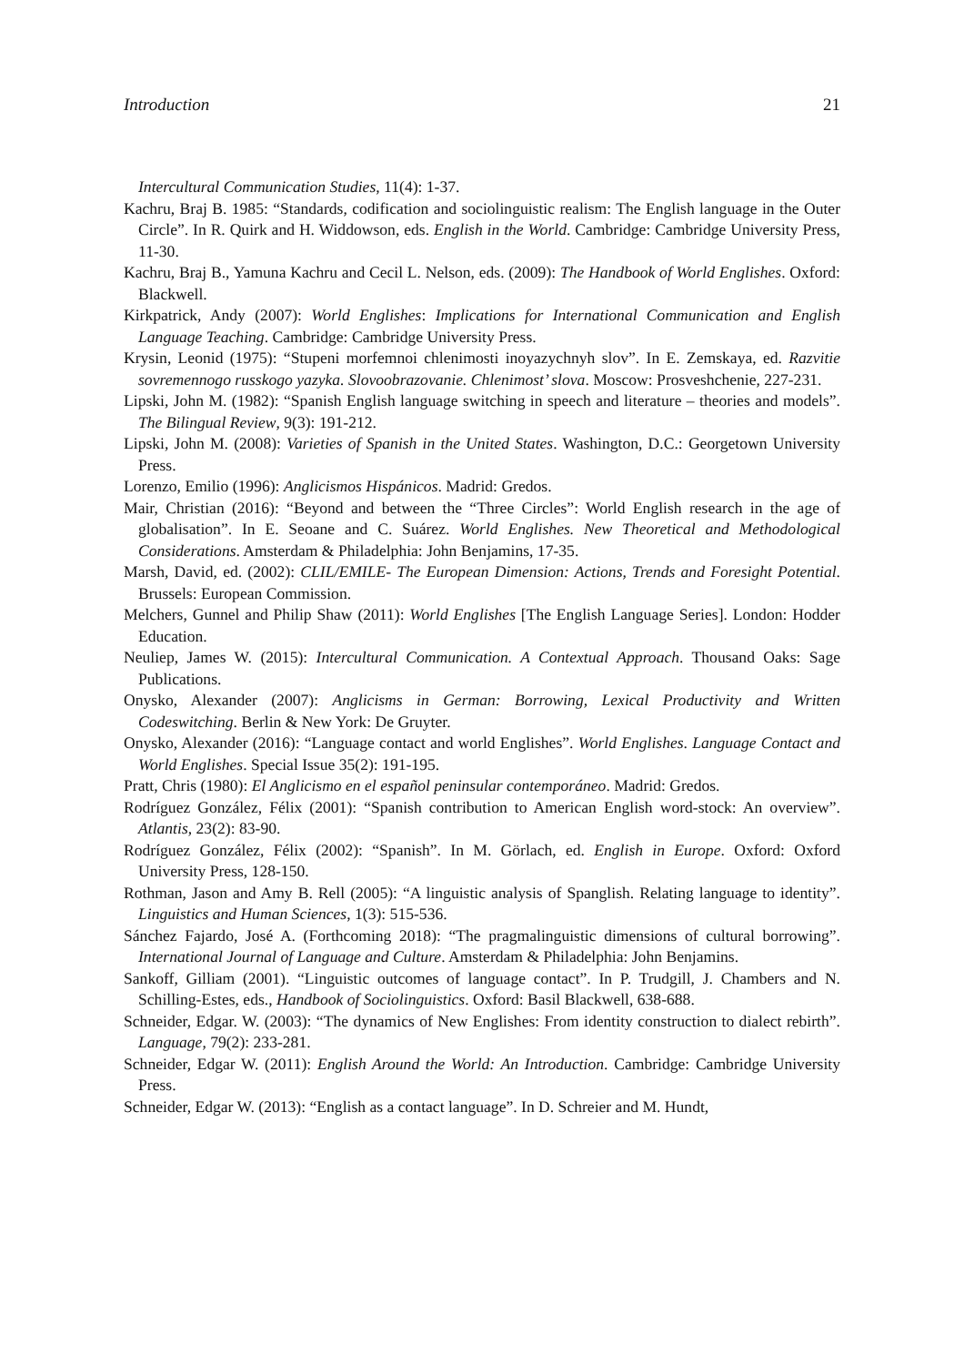Introduction 21
Intercultural Communication Studies, 11(4): 1-37.
Kachru, Braj B. 1985: “Standards, codification and sociolinguistic realism: The English language in the Outer Circle”. In R. Quirk and H. Widdowson, eds. English in the World. Cambridge: Cambridge University Press, 11-30.
Kachru, Braj B., Yamuna Kachru and Cecil L. Nelson, eds. (2009): The Handbook of World Englishes. Oxford: Blackwell.
Kirkpatrick, Andy (2007): World Englishes: Implications for International Communication and English Language Teaching. Cambridge: Cambridge University Press.
Krysin, Leonid (1975): “Stupeni morfemnoi chlenimosti inoyazychnyh slov”. In E. Zemskaya, ed. Razvitie sovremennogo russkogo yazyka. Slovoobrazovanie. Chlenimost’ slova. Moscow: Prosveshchenie, 227-231.
Lipski, John M. (1982): “Spanish English language switching in speech and literature – theories and models”. The Bilingual Review, 9(3): 191-212.
Lipski, John M. (2008): Varieties of Spanish in the United States. Washington, D.C.: Georgetown University Press.
Lorenzo, Emilio (1996): Anglicismos Hispánicos. Madrid: Gredos.
Mair, Christian (2016): “Beyond and between the “Three Circles”: World English research in the age of globalisation”. In E. Seoane and C. Suárez. World Englishes. New Theoretical and Methodological Considerations. Amsterdam & Philadelphia: John Benjamins, 17-35.
Marsh, David, ed. (2002): CLIL/EMILE- The European Dimension: Actions, Trends and Foresight Potential. Brussels: European Commission.
Melchers, Gunnel and Philip Shaw (2011): World Englishes [The English Language Series]. London: Hodder Education.
Neuliep, James W. (2015): Intercultural Communication. A Contextual Approach. Thousand Oaks: Sage Publications.
Onysko, Alexander (2007): Anglicisms in German: Borrowing, Lexical Productivity and Written Codeswitching. Berlin & New York: De Gruyter.
Onysko, Alexander (2016): “Language contact and world Englishes”. World Englishes. Language Contact and World Englishes. Special Issue 35(2): 191-195.
Pratt, Chris (1980): El Anglicismo en el español peninsular contemporáneo. Madrid: Gredos.
Rodríguez González, Félix (2001): “Spanish contribution to American English word-stock: An overview”. Atlantis, 23(2): 83-90.
Rodríguez González, Félix (2002): “Spanish”. In M. Görlach, ed. English in Europe. Oxford: Oxford University Press, 128-150.
Rothman, Jason and Amy B. Rell (2005): “A linguistic analysis of Spanglish. Relating language to identity”. Linguistics and Human Sciences, 1(3): 515-536.
Sánchez Fajardo, José A. (Forthcoming 2018): “The pragmalinguistic dimensions of cultural borrowing”. International Journal of Language and Culture. Amsterdam & Philadelphia: John Benjamins.
Sankoff, Gilliam (2001). “Linguistic outcomes of language contact”. In P. Trudgill, J. Chambers and N. Schilling-Estes, eds., Handbook of Sociolinguistics. Oxford: Basil Blackwell, 638-688.
Schneider, Edgar. W. (2003): “The dynamics of New Englishes: From identity construction to dialect rebirth”. Language, 79(2): 233-281.
Schneider, Edgar W. (2011): English Around the World: An Introduction. Cambridge: Cambridge University Press.
Schneider, Edgar W. (2013): “English as a contact language”. In D. Schreier and M. Hundt,